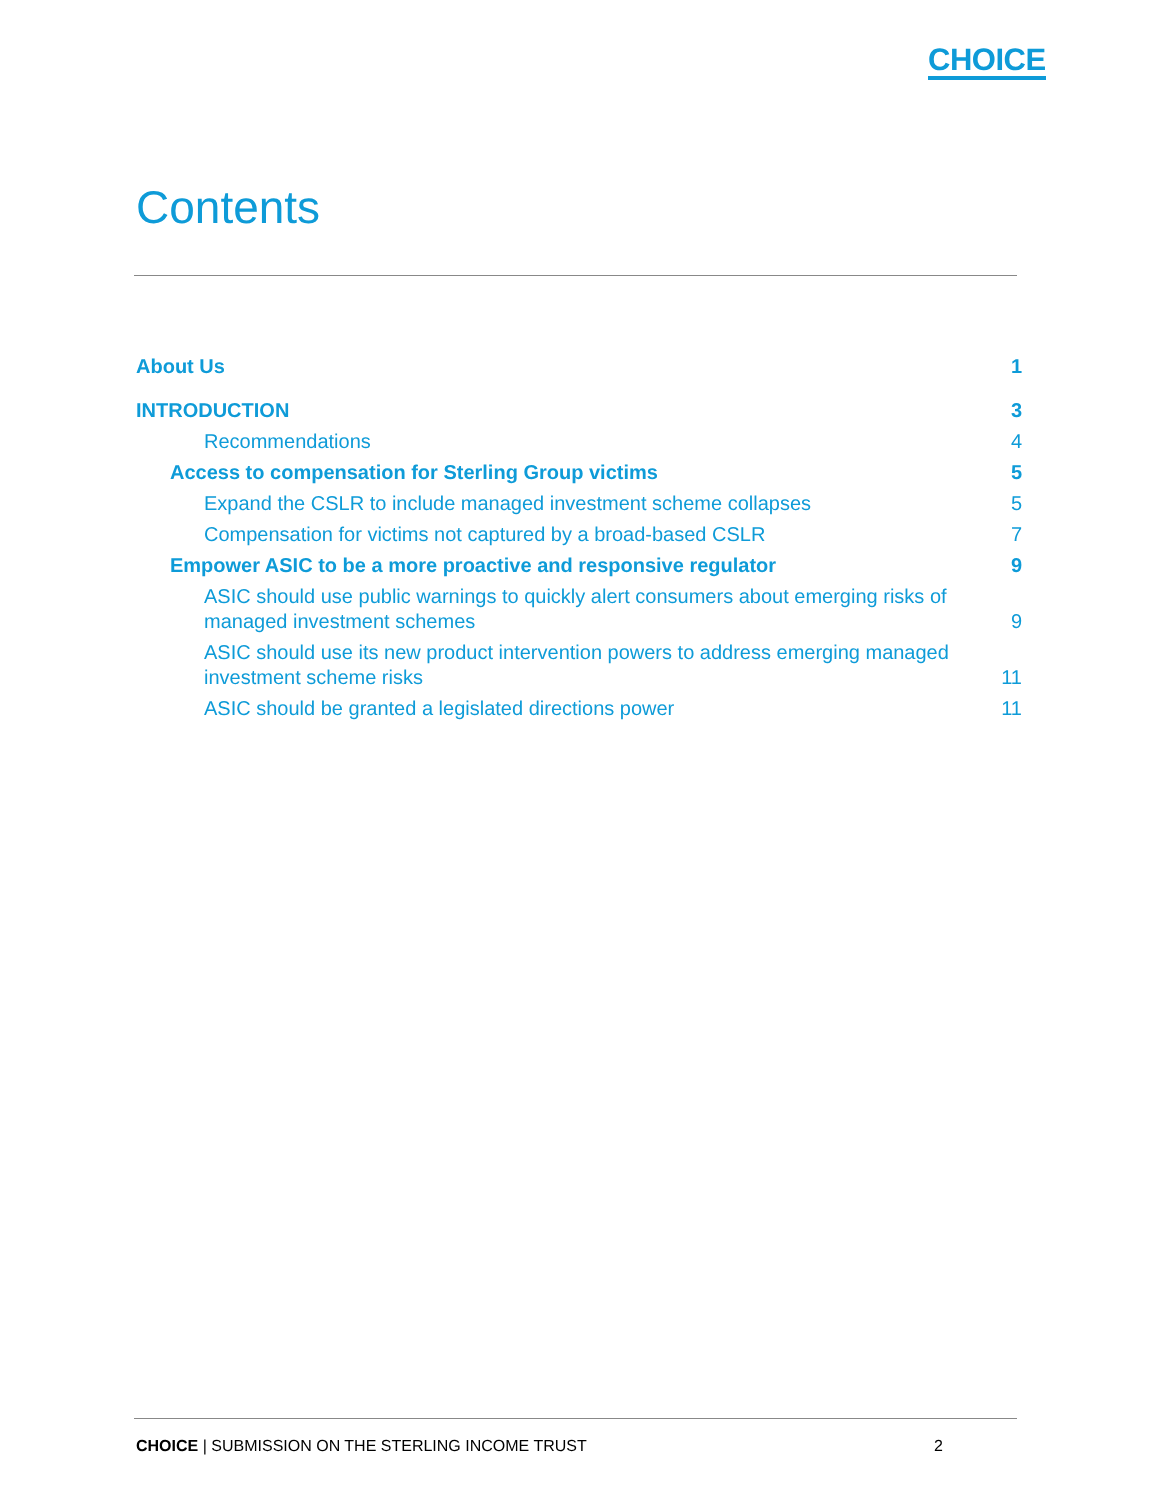CHOICE
Contents
About Us 1
INTRODUCTION 3
Recommendations 4
Access to compensation for Sterling Group victims 5
Expand the CSLR to include managed investment scheme collapses 5
Compensation for victims not captured by a broad-based CSLR 7
Empower ASIC to be a more proactive and responsive regulator 9
ASIC should use public warnings to quickly alert consumers about emerging risks of managed investment schemes 9
ASIC should use its new product intervention powers to address emerging managed investment scheme risks 11
ASIC should be granted a legislated directions power 11
CHOICE | SUBMISSION ON THE STERLING INCOME TRUST 2